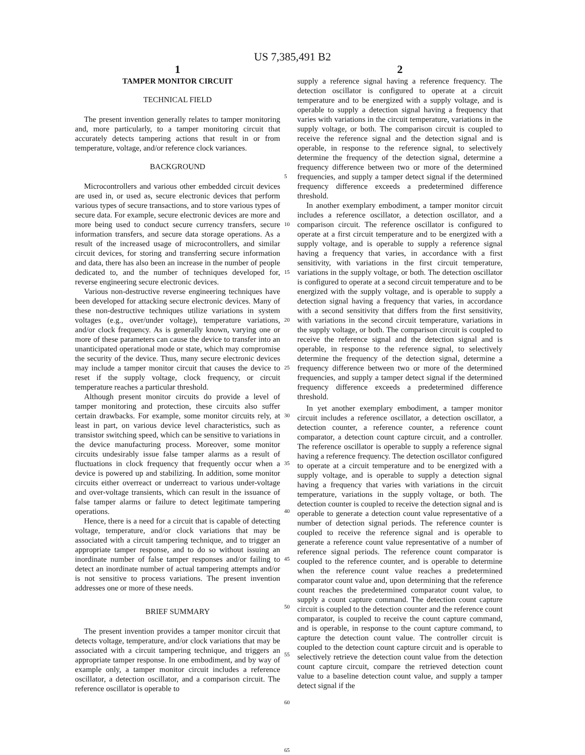US 7,385,491 B2
1
TAMPER MONITOR CIRCUIT
TECHNICAL FIELD
The present invention generally relates to tamper monitoring and, more particularly, to a tamper monitoring circuit that accurately detects tampering actions that result in or from temperature, voltage, and/or reference clock variances.
BACKGROUND
Microcontrollers and various other embedded circuit devices are used in, or used as, secure electronic devices that perform various types of secure transactions, and to store various types of secure data. For example, secure electronic devices are more and more being used to conduct secure currency transfers, secure information transfers, and secure data storage operations. As a result of the increased usage of microcontrollers, and similar circuit devices, for storing and transferring secure information and data, there has also been an increase in the number of people dedicated to, and the number of techniques developed for, reverse engineering secure electronic devices.
Various non-destructive reverse engineering techniques have been developed for attacking secure electronic devices. Many of these non-destructive techniques utilize variations in system voltages (e.g., over/under voltage), temperature variations, and/or clock frequency. As is generally known, varying one or more of these parameters can cause the device to transfer into an unanticipated operational mode or state, which may compromise the security of the device. Thus, many secure electronic devices may include a tamper monitor circuit that causes the device to reset if the supply voltage, clock frequency, or circuit temperature reaches a particular threshold.
Although present monitor circuits do provide a level of tamper monitoring and protection, these circuits also suffer certain drawbacks. For example, some monitor circuits rely, at least in part, on various device level characteristics, such as transistor switching speed, which can be sensitive to variations in the device manufacturing process. Moreover, some monitor circuits undesirably issue false tamper alarms as a result of fluctuations in clock frequency that frequently occur when a device is powered up and stabilizing. In addition, some monitor circuits either overreact or underreact to various under-voltage and over-voltage transients, which can result in the issuance of false tamper alarms or failure to detect legitimate tampering operations.
Hence, there is a need for a circuit that is capable of detecting voltage, temperature, and/or clock variations that may be associated with a circuit tampering technique, and to trigger an appropriate tamper response, and to do so without issuing an inordinate number of false tamper responses and/or failing to detect an inordinate number of actual tampering attempts and/or is not sensitive to process variations. The present invention addresses one or more of these needs.
BRIEF SUMMARY
The present invention provides a tamper monitor circuit that detects voltage, temperature, and/or clock variations that may be associated with a circuit tampering technique, and triggers an appropriate tamper response. In one embodiment, and by way of example only, a tamper monitor circuit includes a reference oscillator, a detection oscillator, and a comparison circuit. The reference oscillator is operable to
5
10
15
20
25
30
35
40
45
50
55
60
65
2
supply a reference signal having a reference frequency. The detection oscillator is configured to operate at a circuit temperature and to be energized with a supply voltage, and is operable to supply a detection signal having a frequency that varies with variations in the circuit temperature, variations in the supply voltage, or both. The comparison circuit is coupled to receive the reference signal and the detection signal and is operable, in response to the reference signal, to selectively determine the frequency of the detection signal, determine a frequency difference between two or more of the determined frequencies, and supply a tamper detect signal if the determined frequency difference exceeds a predetermined difference threshold.
In another exemplary embodiment, a tamper monitor circuit includes a reference oscillator, a detection oscillator, and a comparison circuit. The reference oscillator is configured to operate at a first circuit temperature and to be energized with a supply voltage, and is operable to supply a reference signal having a frequency that varies, in accordance with a first sensitivity, with variations in the first circuit temperature, variations in the supply voltage, or both. The detection oscillator is configured to operate at a second circuit temperature and to be energized with the supply voltage, and is operable to supply a detection signal having a frequency that varies, in accordance with a second sensitivity that differs from the first sensitivity, with variations in the second circuit temperature, variations in the supply voltage, or both. The comparison circuit is coupled to receive the reference signal and the detection signal and is operable, in response to the reference signal, to selectively determine the frequency of the detection signal, determine a frequency difference between two or more of the determined frequencies, and supply a tamper detect signal if the determined frequency difference exceeds a predetermined difference threshold.
In yet another exemplary embodiment, a tamper monitor circuit includes a reference oscillator, a detection oscillator, a detection counter, a reference counter, a reference count comparator, a detection count capture circuit, and a controller. The reference oscillator is operable to supply a reference signal having a reference frequency. The detection oscillator configured to operate at a circuit temperature and to be energized with a supply voltage, and is operable to supply a detection signal having a frequency that varies with variations in the circuit temperature, variations in the supply voltage, or both. The detection counter is coupled to receive the detection signal and is operable to generate a detection count value representative of a number of detection signal periods. The reference counter is coupled to receive the reference signal and is operable to generate a reference count value representative of a number of reference signal periods. The reference count comparator is coupled to the reference counter, and is operable to determine when the reference count value reaches a predetermined comparator count value and, upon determining that the reference count reaches the predetermined comparator count value, to supply a count capture command. The detection count capture circuit is coupled to the detection counter and the reference count comparator, is coupled to receive the count capture command, and is operable, in response to the count capture command, to capture the detection count value. The controller circuit is coupled to the detection count capture circuit and is operable to selectively retrieve the detection count value from the detection count capture circuit, compare the retrieved detection count value to a baseline detection count value, and supply a tamper detect signal if the